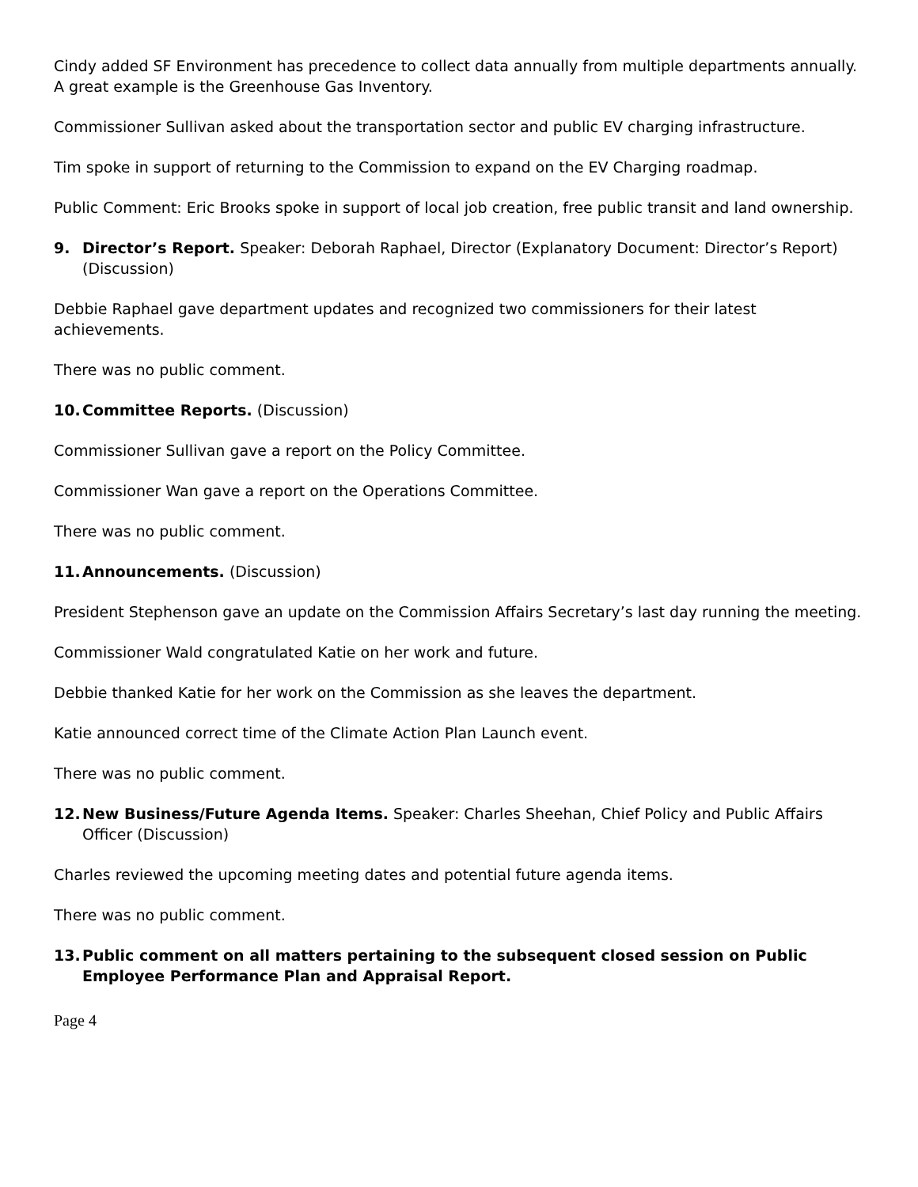Cindy added SF Environment has precedence to collect data annually from multiple departments annually. A great example is the Greenhouse Gas Inventory.
Commissioner Sullivan asked about the transportation sector and public EV charging infrastructure.
Tim spoke in support of returning to the Commission to expand on the EV Charging roadmap.
Public Comment: Eric Brooks spoke in support of local job creation, free public transit and land ownership.
9. Director’s Report. Speaker: Deborah Raphael, Director (Explanatory Document: Director’s Report) (Discussion)
Debbie Raphael gave department updates and recognized two commissioners for their latest achievements.
There was no public comment.
10. Committee Reports. (Discussion)
Commissioner Sullivan gave a report on the Policy Committee.
Commissioner Wan gave a report on the Operations Committee.
There was no public comment.
11. Announcements. (Discussion)
President Stephenson gave an update on the Commission Affairs Secretary’s last day running the meeting.
Commissioner Wald congratulated Katie on her work and future.
Debbie thanked Katie for her work on the Commission as she leaves the department.
Katie announced correct time of the Climate Action Plan Launch event.
There was no public comment.
12. New Business/Future Agenda Items. Speaker: Charles Sheehan, Chief Policy and Public Affairs Officer (Discussion)
Charles reviewed the upcoming meeting dates and potential future agenda items.
There was no public comment.
13. Public comment on all matters pertaining to the subsequent closed session on Public Employee Performance Plan and Appraisal Report.
Page 4